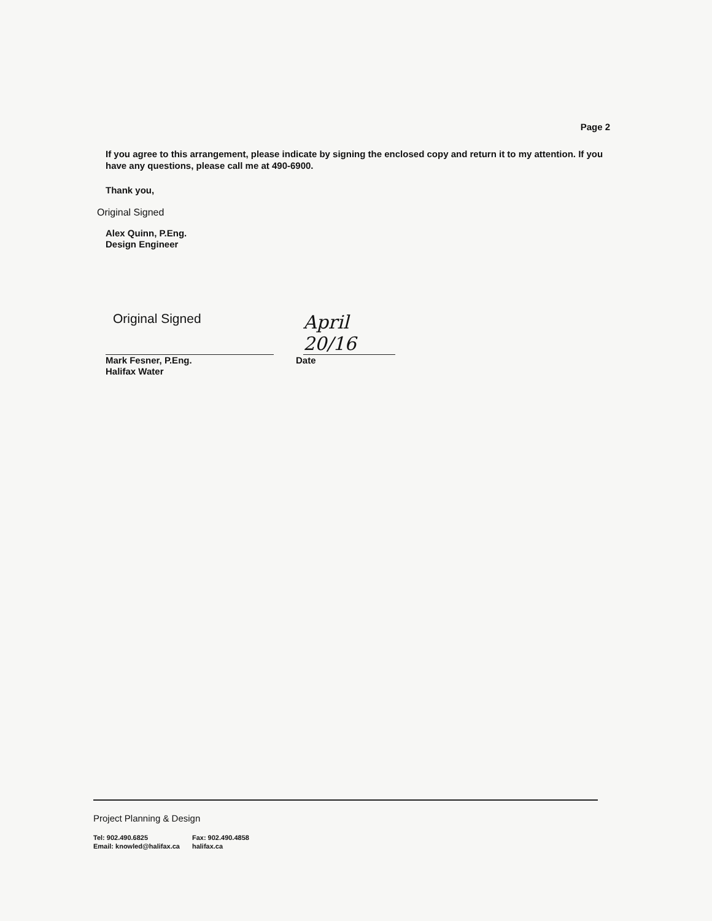Page 2
If you agree to this arrangement, please indicate by signing the enclosed copy and return it to my attention. If you have any questions, please call me at 490-6900.
Thank you,
Original Signed
Alex Quinn, P.Eng.
Design Engineer
Original Signed
April 20/16
Mark Fesner, P.Eng.
Halifax Water
Date
Project Planning & Design
Tel: 902.490.6825
Email: knowled@halifax.ca
Fax: 902.490.4858
halifax.ca